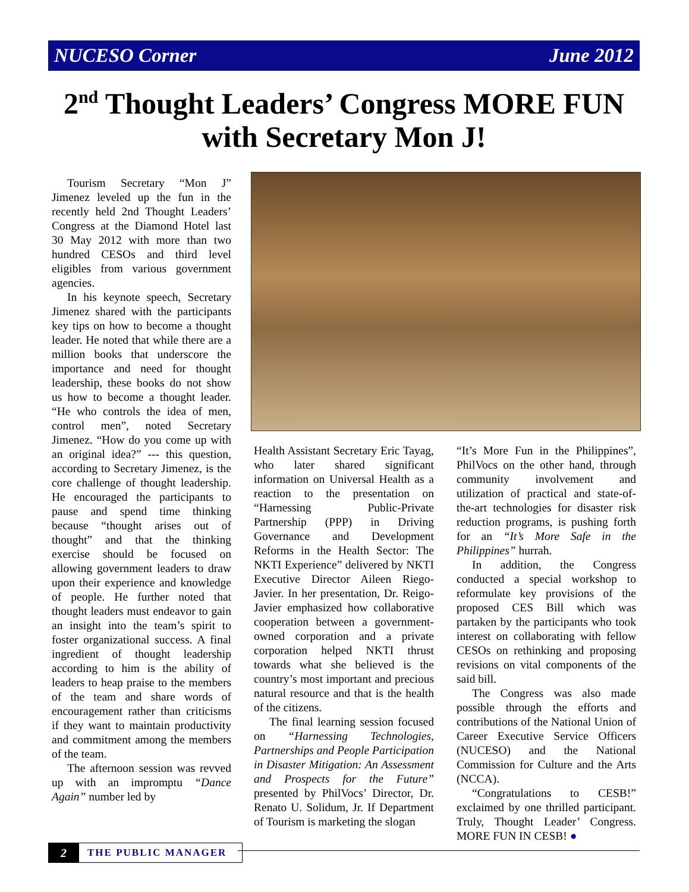NUCESO Corner June 2012
2<sup>nd</sup> Thought Leaders’ Congress MORE FUN with Secretary Mon J!
Tourism Secretary “Mon J” Jimenez leveled up the fun in the recently held 2nd Thought Leaders’ Congress at the Diamond Hotel last 30 May 2012 with more than two hundred CESOs and third level eligibles from various government agencies.
In his keynote speech, Secretary Jimenez shared with the participants key tips on how to become a thought leader. He noted that while there are a million books that underscore the importance and need for thought leadership, these books do not show us how to become a thought leader. “He who controls the idea of men, control men”, noted Secretary Jimenez. “How do you come up with an original idea?” --- this question, according to Secretary Jimenez, is the core challenge of thought leadership. He encouraged the participants to pause and spend time thinking because “thought arises out of thought” and that the thinking exercise should be focused on allowing government leaders to draw upon their experience and knowledge of people. He further noted that thought leaders must endeavor to gain an insight into the team’s spirit to foster organizational success. A final ingredient of thought leadership according to him is the ability of leaders to heap praise to the members of the team and share words of encouragement rather than criticisms if they want to maintain productivity and commitment among the members of the team.
The afternoon session was revved up with an impromptu “Dance Again” number led by
Health Assistant Secretary Eric Tayag, who later shared significant information on Universal Health as a reaction to the presentation on “Harnessing Public-Private Partnership (PPP) in Driving Governance and Development Reforms in the Health Sector: The NKTI Experience” delivered by NKTI Executive Director Aileen Riego-Javier. In her presentation, Dr. Reigo-Javier emphasized how collaborative cooperation between a government-owned corporation and a private corporation helped NKTI thrust towards what she believed is the country’s most important and precious natural resource and that is the health of the citizens.
The final learning session focused on “Harnessing Technologies, Partnerships and People Participation in Disaster Mitigation: An Assessment and Prospects for the Future” presented by PhilVocs’ Director, Dr. Renato U. Solidum, Jr. If Department of Tourism is marketing the slogan
“It’s More Fun in the Philippines”, PhilVocs on the other hand, through community involvement and utilization of practical and state-of-the-art technologies for disaster risk reduction programs, is pushing forth for an “It’s More Safe in the Philippines” hurrah.
In addition, the Congress conducted a special workshop to reformulate key provisions of the proposed CES Bill which was partaken by the participants who took interest on collaborating with fellow CESOs on rethinking and proposing revisions on vital components of the said bill.
The Congress was also made possible through the efforts and contributions of the National Union of Career Executive Service Officers (NUCESO) and the National Commission for Culture and the Arts (NCCA).
“Congratulations to CESB!” exclaimed by one thrilled participant. Truly, Thought Leader’ Congress. MORE FUN IN CESB! ●
2
THE PUBLIC MANAGER